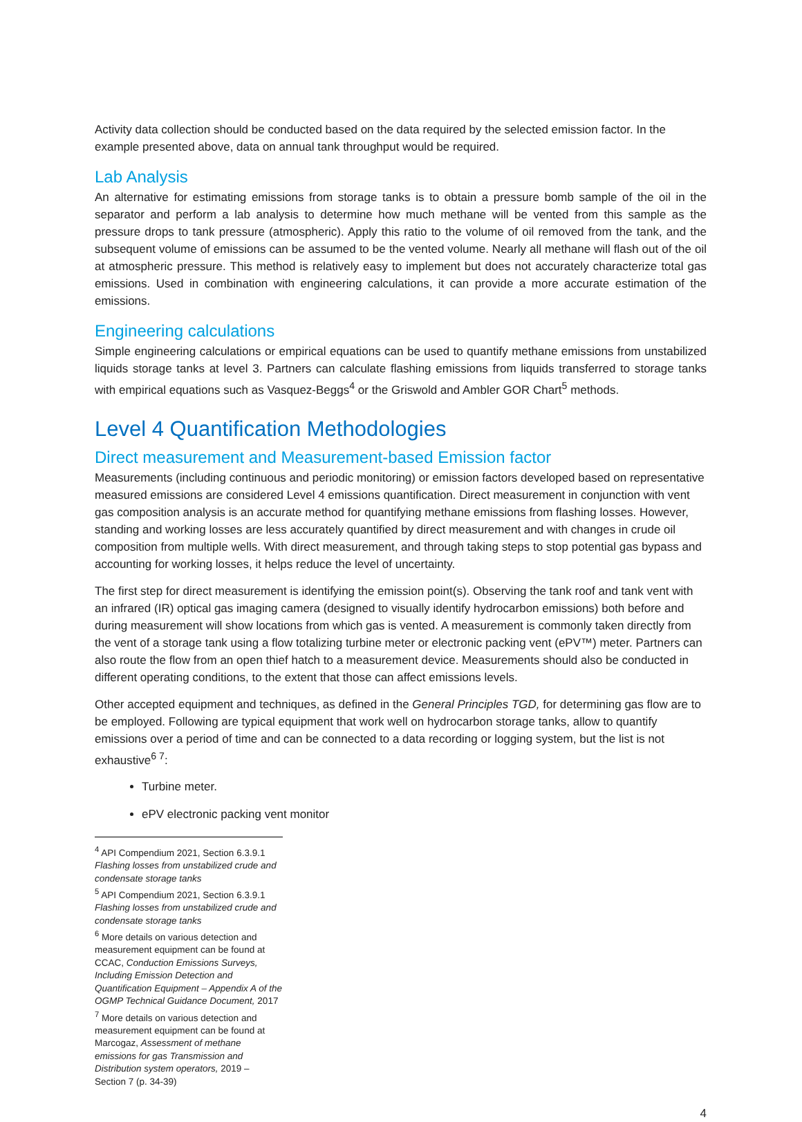Activity data collection should be conducted based on the data required by the selected emission factor. In the example presented above, data on annual tank throughput would be required.
Lab Analysis
An alternative for estimating emissions from storage tanks is to obtain a pressure bomb sample of the oil in the separator and perform a lab analysis to determine how much methane will be vented from this sample as the pressure drops to tank pressure (atmospheric). Apply this ratio to the volume of oil removed from the tank, and the subsequent volume of emissions can be assumed to be the vented volume. Nearly all methane will flash out of the oil at atmospheric pressure. This method is relatively easy to implement but does not accurately characterize total gas emissions. Used in combination with engineering calculations, it can provide a more accurate estimation of the emissions.
Engineering calculations
Simple engineering calculations or empirical equations can be used to quantify methane emissions from unstabilized liquids storage tanks at level 3. Partners can calculate flashing emissions from liquids transferred to storage tanks with empirical equations such as Vasquez-Beggs<sup>4</sup> or the Griswold and Ambler GOR Chart<sup>5</sup> methods.
Level 4 Quantification Methodologies
Direct measurement and Measurement-based Emission factor
Measurements (including continuous and periodic monitoring) or emission factors developed based on representative measured emissions are considered Level 4 emissions quantification. Direct measurement in conjunction with vent gas composition analysis is an accurate method for quantifying methane emissions from flashing losses. However, standing and working losses are less accurately quantified by direct measurement and with changes in crude oil composition from multiple wells. With direct measurement, and through taking steps to stop potential gas bypass and accounting for working losses, it helps reduce the level of uncertainty.
The first step for direct measurement is identifying the emission point(s). Observing the tank roof and tank vent with an infrared (IR) optical gas imaging camera (designed to visually identify hydrocarbon emissions) both before and during measurement will show locations from which gas is vented. A measurement is commonly taken directly from the vent of a storage tank using a flow totalizing turbine meter or electronic packing vent (ePV™) meter. Partners can also route the flow from an open thief hatch to a measurement device. Measurements should also be conducted in different operating conditions, to the extent that those can affect emissions levels.
Other accepted equipment and techniques, as defined in the General Principles TGD, for determining gas flow are to be employed. Following are typical equipment that work well on hydrocarbon storage tanks, allow to quantify emissions over a period of time and can be connected to a data recording or logging system, but the list is not exhaustive<sup>6 7</sup>:
Turbine meter.
ePV electronic packing vent monitor
<sup>4</sup> API Compendium 2021, Section 6.3.9.1 Flashing losses from unstabilized crude and condensate storage tanks
<sup>5</sup> API Compendium 2021, Section 6.3.9.1 Flashing losses from unstabilized crude and condensate storage tanks
<sup>6</sup> More details on various detection and measurement equipment can be found at CCAC, Conduction Emissions Surveys, Including Emission Detection and Quantification Equipment – Appendix A of the OGMP Technical Guidance Document, 2017
<sup>7</sup> More details on various detection and measurement equipment can be found at Marcogaz, Assessment of methane emissions for gas Transmission and Distribution system operators, 2019 – Section 7 (p. 34-39)
4